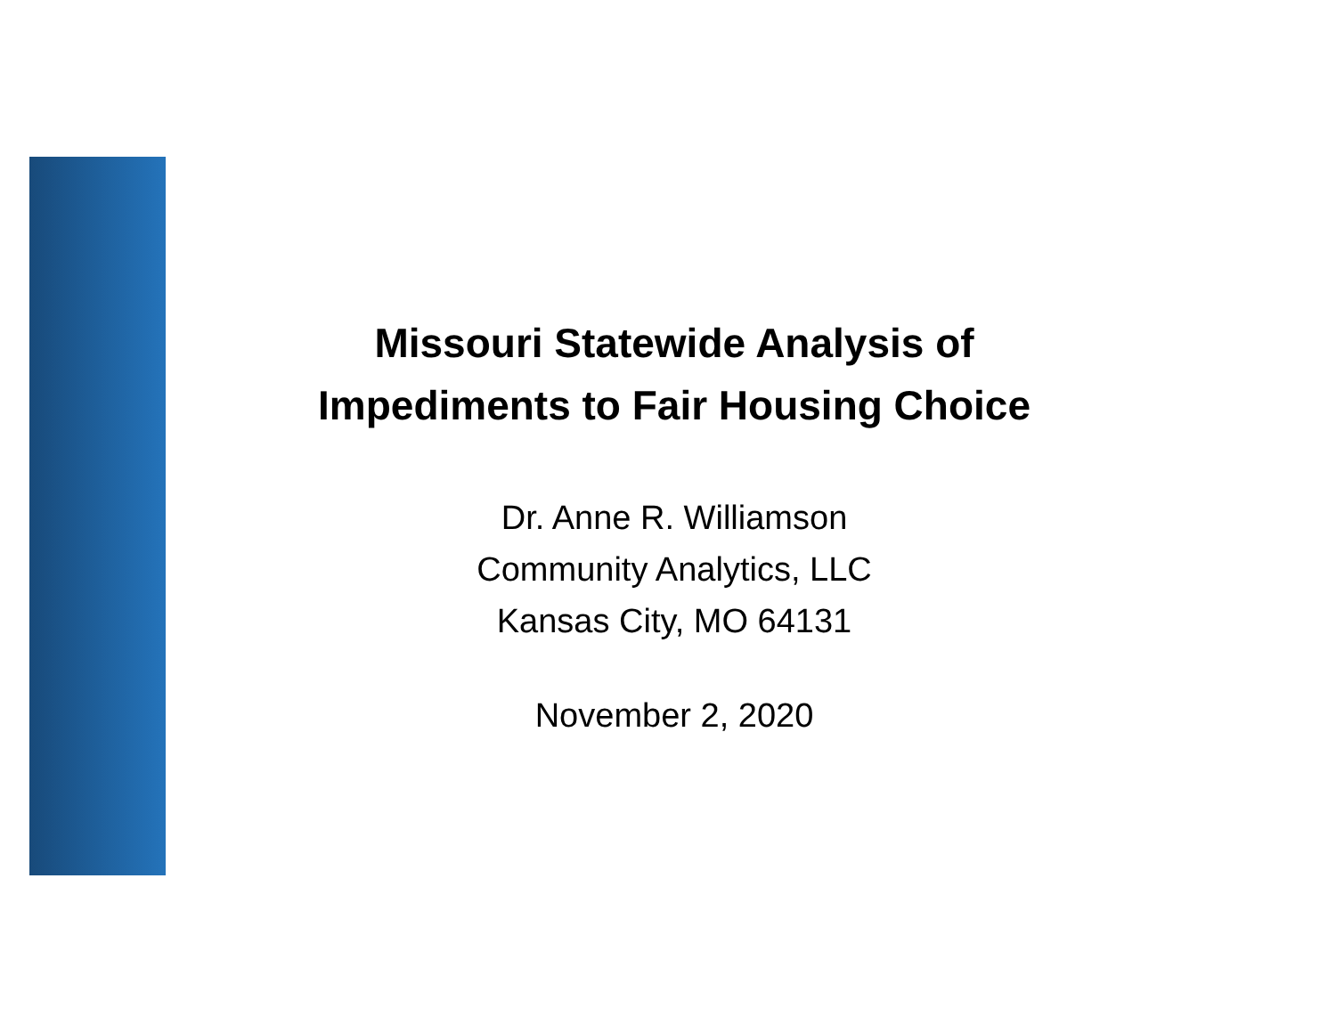Missouri Statewide Analysis of
Impediments to Fair Housing Choice
Dr. Anne R. Williamson
Community Analytics, LLC
Kansas City, MO 64131
November 2, 2020